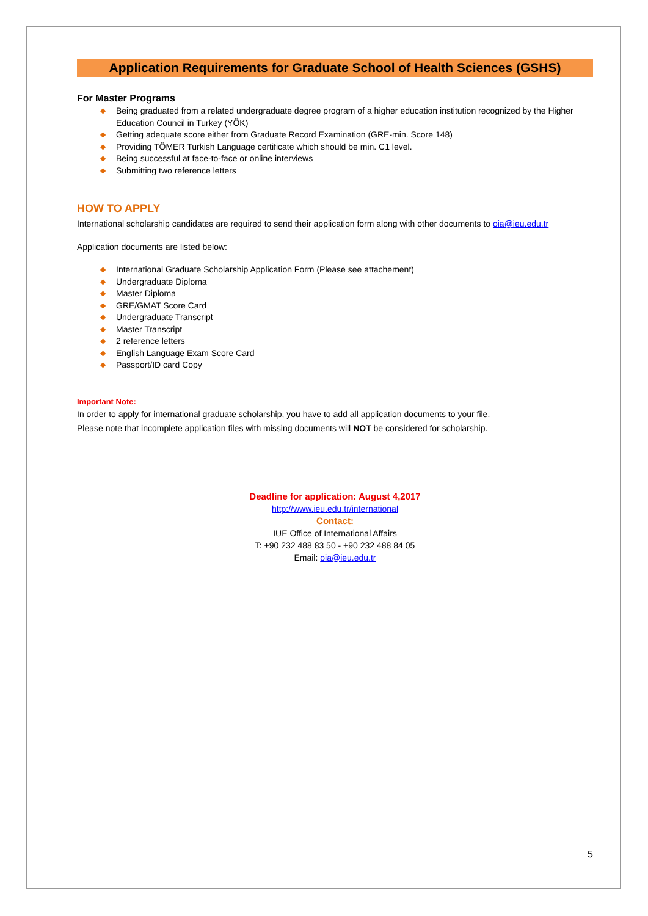Application Requirements for Graduate School of Health Sciences (GSHS)
For Master Programs
◆ Being graduated from a related undergraduate degree program of a higher education institution recognized by the Higher Education Council in Turkey (YÖK)
◆ Getting adequate score either from Graduate Record Examination (GRE-min. Score 148)
◆ Providing TÖMER Turkish Language certificate which should be min. C1 level.
◆ Being successful at face-to-face or online interviews
◆ Submitting two reference letters
HOW TO APPLY
International scholarship candidates are required to send their application form along with other documents to oia@ieu.edu.tr
Application documents are listed below:
◆ International Graduate Scholarship Application Form (Please see attachement)
◆ Undergraduate Diploma
◆ Master Diploma
◆ GRE/GMAT Score Card
◆ Undergraduate Transcript
◆ Master Transcript
◆ 2 reference letters
◆ English Language Exam Score Card
◆ Passport/ID card Copy
Important Note:
In order to apply for international graduate scholarship, you have to add all application documents to your file.
Please note that incomplete application files with missing documents will NOT be considered for scholarship.
Deadline for application: August 4,2017
http://www.ieu.edu.tr/international
Contact:
IUE Office of International Affairs
T: +90 232 488 83 50 - +90 232 488 84 05
Email: oia@ieu.edu.tr
5